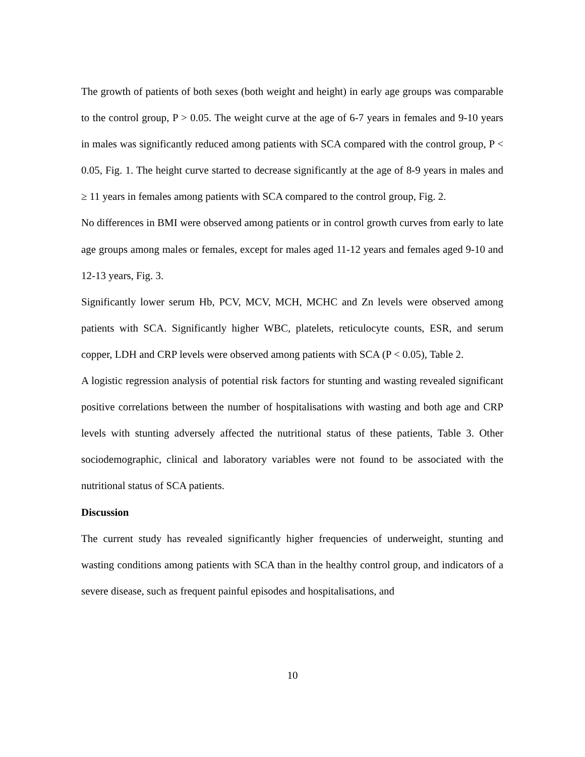The growth of patients of both sexes (both weight and height) in early age groups was comparable to the control group, P > 0.05. The weight curve at the age of 6-7 years in females and 9-10 years in males was significantly reduced among patients with SCA compared with the control group, P < 0.05, Fig. 1. The height curve started to decrease significantly at the age of 8-9 years in males and ≥ 11 years in females among patients with SCA compared to the control group, Fig. 2.
No differences in BMI were observed among patients or in control growth curves from early to late age groups among males or females, except for males aged 11-12 years and females aged 9-10 and 12-13 years, Fig. 3.
Significantly lower serum Hb, PCV, MCV, MCH, MCHC and Zn levels were observed among patients with SCA. Significantly higher WBC, platelets, reticulocyte counts, ESR, and serum copper, LDH and CRP levels were observed among patients with SCA (P < 0.05), Table 2.
A logistic regression analysis of potential risk factors for stunting and wasting revealed significant positive correlations between the number of hospitalisations with wasting and both age and CRP levels with stunting adversely affected the nutritional status of these patients, Table 3. Other sociodemographic, clinical and laboratory variables were not found to be associated with the nutritional status of SCA patients.
Discussion
The current study has revealed significantly higher frequencies of underweight, stunting and wasting conditions among patients with SCA than in the healthy control group, and indicators of a severe disease, such as frequent painful episodes and hospitalisations, and
10